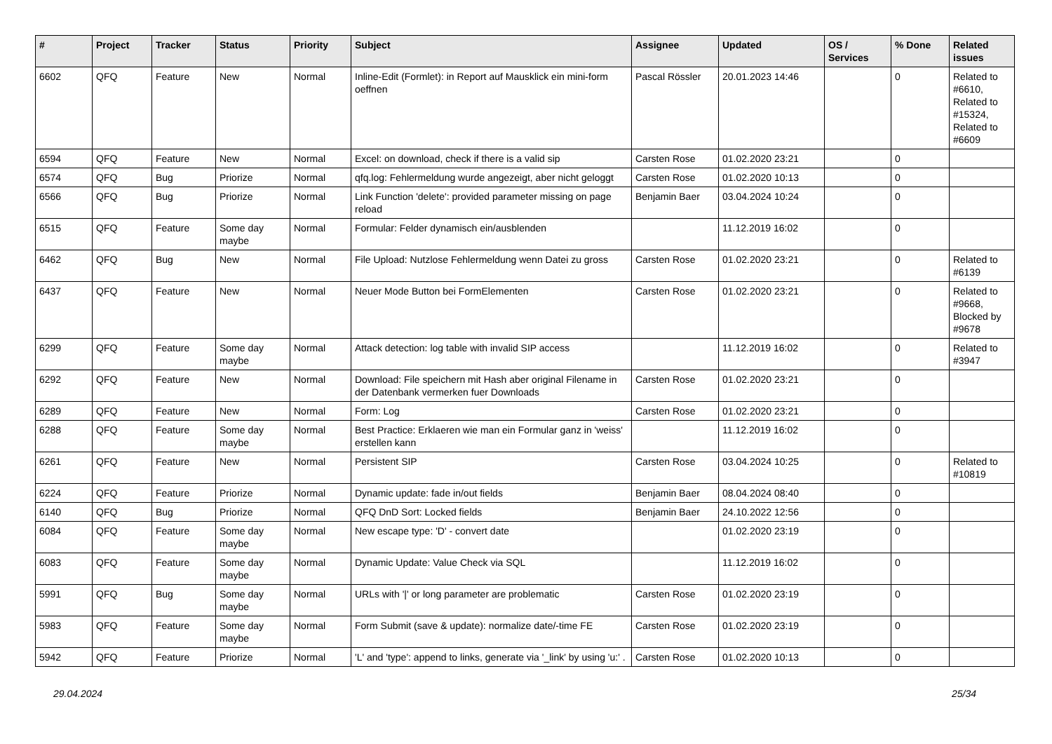| # | Project | Tracker | Status | Priority | Subject | Assignee | Updated | OS / Services | % Done | Related issues |
| --- | --- | --- | --- | --- | --- | --- | --- | --- | --- | --- |
| 6602 | QFQ | Feature | New | Normal | Inline-Edit (Formlet): in Report auf Mausklick ein mini-form oeffnen | Pascal Rössler | 20.01.2023 14:46 | | 0 | Related to #6610, Related to #15324, Related to #6609 |
| 6594 | QFQ | Feature | New | Normal | Excel: on download, check if there is a valid sip | Carsten Rose | 01.02.2020 23:21 | | 0 | |
| 6574 | QFQ | Bug | Priorize | Normal | qfq.log: Fehlermeldung wurde angezeigt, aber nicht geloggt | Carsten Rose | 01.02.2020 10:13 | | 0 | |
| 6566 | QFQ | Bug | Priorize | Normal | Link Function 'delete': provided parameter missing on page reload | Benjamin Baer | 03.04.2024 10:24 | | 0 | |
| 6515 | QFQ | Feature | Some day maybe | Normal | Formular: Felder dynamisch ein/ausblenden | | 11.12.2019 16:02 | | 0 | |
| 6462 | QFQ | Bug | New | Normal | File Upload: Nutzlose Fehlermeldung wenn Datei zu gross | Carsten Rose | 01.02.2020 23:21 | | 0 | Related to #6139 |
| 6437 | QFQ | Feature | New | Normal | Neuer Mode Button bei FormElementen | Carsten Rose | 01.02.2020 23:21 | | 0 | Related to #9668, Blocked by #9678 |
| 6299 | QFQ | Feature | Some day maybe | Normal | Attack detection: log table with invalid SIP access | | 11.12.2019 16:02 | | 0 | Related to #3947 |
| 6292 | QFQ | Feature | New | Normal | Download: File speichern mit Hash aber original Filename in der Datenbank vermerken fuer Downloads | Carsten Rose | 01.02.2020 23:21 | | 0 | |
| 6289 | QFQ | Feature | New | Normal | Form: Log | Carsten Rose | 01.02.2020 23:21 | | 0 | |
| 6288 | QFQ | Feature | Some day maybe | Normal | Best Practice: Erklaeren wie man ein Formular ganz in 'weiss' erstellen kann | | 11.12.2019 16:02 | | 0 | |
| 6261 | QFQ | Feature | New | Normal | Persistent SIP | Carsten Rose | 03.04.2024 10:25 | | 0 | Related to #10819 |
| 6224 | QFQ | Feature | Priorize | Normal | Dynamic update: fade in/out fields | Benjamin Baer | 08.04.2024 08:40 | | 0 | |
| 6140 | QFQ | Bug | Priorize | Normal | QFQ DnD Sort: Locked fields | Benjamin Baer | 24.10.2022 12:56 | | 0 | |
| 6084 | QFQ | Feature | Some day maybe | Normal | New escape type: 'D' - convert date | | 01.02.2020 23:19 | | 0 | |
| 6083 | QFQ | Feature | Some day maybe | Normal | Dynamic Update: Value Check via SQL | | 11.12.2019 16:02 | | 0 | |
| 5991 | QFQ | Bug | Some day maybe | Normal | URLs with '/' or long parameter are problematic | Carsten Rose | 01.02.2020 23:19 | | 0 | |
| 5983 | QFQ | Feature | Some day maybe | Normal | Form Submit (save & update): normalize date/-time FE | Carsten Rose | 01.02.2020 23:19 | | 0 | |
| 5942 | QFQ | Feature | Priorize | Normal | 'L' and 'type': append to links, generate via '_link' by using 'u:' . | Carsten Rose | 01.02.2020 10:13 | | 0 | |
29.04.2024 25/34